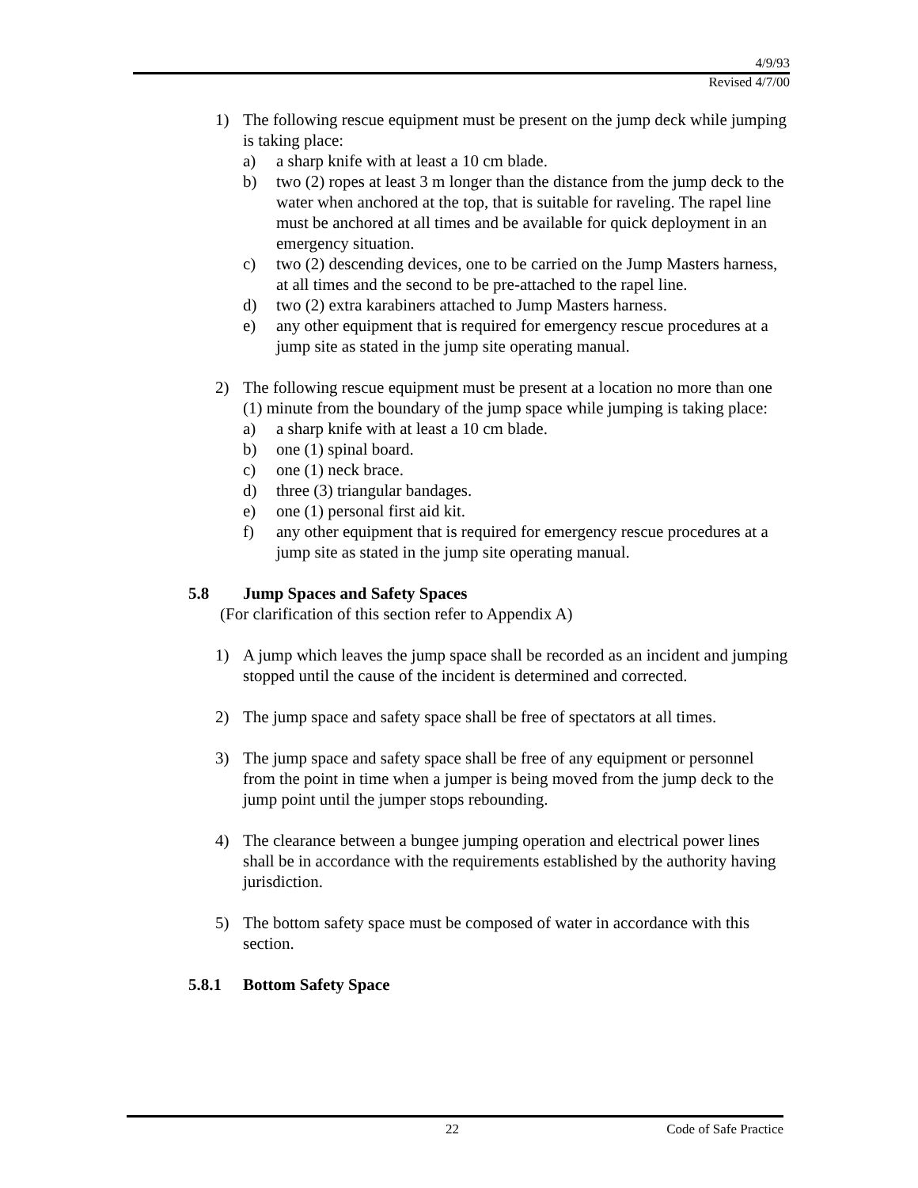4/9/93
Revised 4/7/00
1) The following rescue equipment must be present on the jump deck while jumping is taking place:
a) a sharp knife with at least a 10 cm blade.
b) two (2) ropes at least 3 m longer than the distance from the jump deck to the water when anchored at the top, that is suitable for raveling. The rapel line must be anchored at all times and be available for quick deployment in an emergency situation.
c) two (2) descending devices, one to be carried on the Jump Masters harness, at all times and the second to be pre-attached to the rapel line.
d) two (2) extra karabiners attached to Jump Masters harness.
e) any other equipment that is required for emergency rescue procedures at a jump site as stated in the jump site operating manual.
2) The following rescue equipment must be present at a location no more than one (1) minute from the boundary of the jump space while jumping is taking place:
a) a sharp knife with at least a 10 cm blade.
b) one (1) spinal board.
c) one (1) neck brace.
d) three (3) triangular bandages.
e) one (1) personal first aid kit.
f) any other equipment that is required for emergency rescue procedures at a jump site as stated in the jump site operating manual.
5.8 Jump Spaces and Safety Spaces
(For clarification of this section refer to Appendix A)
1) A jump which leaves the jump space shall be recorded as an incident and jumping stopped until the cause of the incident is determined and corrected.
2) The jump space and safety space shall be free of spectators at all times.
3) The jump space and safety space shall be free of any equipment or personnel from the point in time when a jumper is being moved from the jump deck to the jump point until the jumper stops rebounding.
4) The clearance between a bungee jumping operation and electrical power lines shall be in accordance with the requirements established by the authority having jurisdiction.
5) The bottom safety space must be composed of water in accordance with this section.
5.8.1 Bottom Safety Space
22 Code of Safe Practice